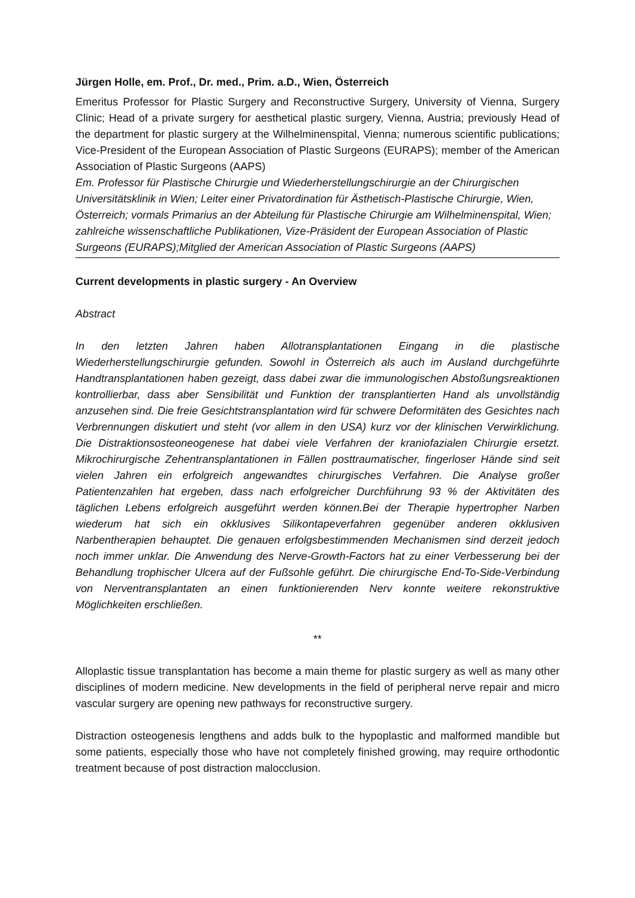Jürgen Holle, em. Prof., Dr. med., Prim. a.D., Wien, Österreich
Emeritus Professor for Plastic Surgery and Reconstructive Surgery, University of Vienna, Surgery Clinic; Head of a private surgery for aesthetical plastic surgery, Vienna, Austria; previously Head of the department for plastic surgery at the Wilhelminenspital, Vienna; numerous scientific publications; Vice-President of the European Association of Plastic Surgeons (EURAPS); member of the American Association of Plastic Surgeons (AAPS)
Em. Professor für Plastische Chirurgie und Wiederherstellungschirurgie an der Chirurgischen Universitätsklinik in Wien; Leiter einer Privatordination für Ästhetisch-Plastische Chirurgie, Wien, Österreich; vormals Primarius an der Abteilung für Plastische Chirurgie am Wilhelminenspital, Wien; zahlreiche wissenschaftliche Publikationen, Vize-Präsident der European Association of Plastic Surgeons (EURAPS);Mitglied der American Association of Plastic Surgeons (AAPS)
Current developments in plastic surgery - An Overview
Abstract
In den letzten Jahren haben Allotransplantationen Eingang in die plastische Wiederherstellungschirurgie gefunden. Sowohl in Österreich als auch im Ausland durchgeführte Handtransplantationen haben gezeigt, dass dabei zwar die immunologischen Abstoßungsreaktionen kontrollierbar, dass aber Sensibilität und Funktion der transplantierten Hand als unvollständig anzusehen sind. Die freie Gesichtstransplantation wird für schwere Deformitäten des Gesichtes nach Verbrennungen diskutiert und steht (vor allem in den USA) kurz vor der klinischen Verwirklichung. Die Distraktionsosteoneogenese hat dabei viele Verfahren der kraniofazialen Chirurgie ersetzt. Mikrochirurgische Zehentransplantationen in Fällen posttraumatischer, fingerloser Hände sind seit vielen Jahren ein erfolgreich angewandtes chirurgisches Verfahren. Die Analyse großer Patientenzahlen hat ergeben, dass nach erfolgreicher Durchführung 93 % der Aktivitäten des täglichen Lebens erfolgreich ausgeführt werden können.Bei der Therapie hypertropher Narben wiederum hat sich ein okklusives Silikontapeverfahren gegenüber anderen okklusiven Narbentherapien behauptet. Die genauen erfolgsbestimmenden Mechanismen sind derzeit jedoch noch immer unklar. Die Anwendung des Nerve-Growth-Factors hat zu einer Verbesserung bei der Behandlung trophischer Ulcera auf der Fußsohle geführt. Die chirurgische End-To-Side-Verbindung von Nerventransplantaten an einen funktionierenden Nerv konnte weitere rekonstruktive Möglichkeiten erschließen.
**
Alloplastic tissue transplantation has become a main theme for plastic surgery as well as many other disciplines of modern medicine. New developments in the field of peripheral nerve repair and micro vascular surgery are opening new pathways for reconstructive surgery.
Distraction osteogenesis lengthens and adds bulk to the hypoplastic and malformed mandible but some patients, especially those who have not completely finished growing, may require orthodontic treatment because of post distraction malocclusion.